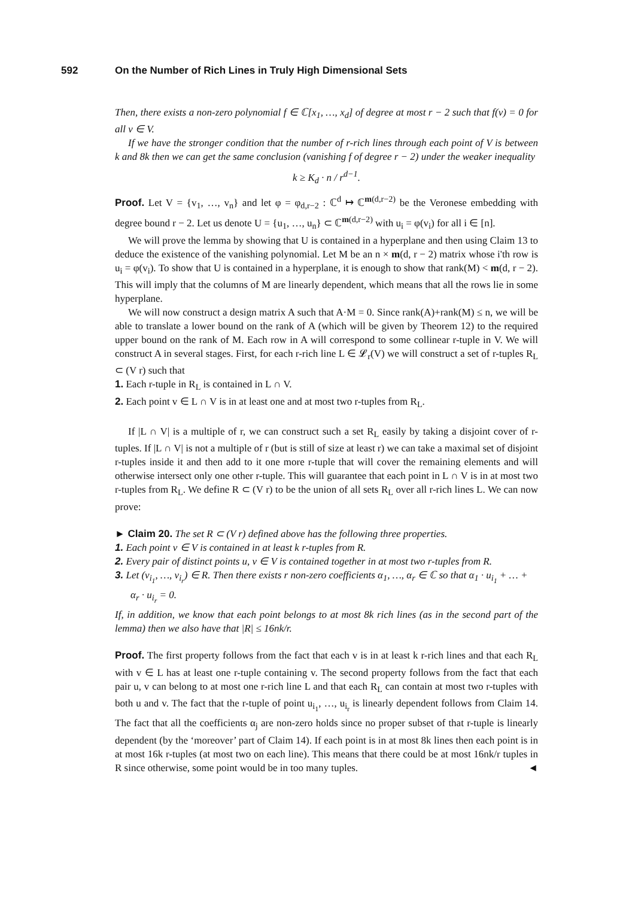592 On the Number of Rich Lines in Truly High Dimensional Sets
Then, there exists a non-zero polynomial f ∈ ℂ[x<sub>1</sub>, …, x<sub>d</sub>] of degree at most r − 2 such that f(v) = 0 for all v ∈ V.
If we have the stronger condition that the number of r-rich lines through each point of V is between k and 8k then we can get the same conclusion (vanishing f of degree r − 2) under the weaker inequality
k ≥ K<sub>d</sub> · n / r<sup>d−1</sup>.
Proof. Let V = {v<sub>1</sub>, …, v<sub>n</sub>} and let φ = φ<sub>d,r−2</sub> : ℂ<sup>d</sup> ↦ ℂ<sup>m(d,r−2)</sup> be the Veronese embedding with degree bound r − 2. Let us denote U = {u<sub>1</sub>, …, u<sub>n</sub>} ⊂ ℂ<sup>m(d,r−2)</sup> with u<sub>i</sub> = φ(v<sub>i</sub>) for all i ∈ [n].
We will prove the lemma by showing that U is contained in a hyperplane and then using Claim 13 to deduce the existence of the vanishing polynomial. Let M be an n × m(d, r − 2) matrix whose i'th row is u<sub>i</sub> = φ(v<sub>i</sub>). To show that U is contained in a hyperplane, it is enough to show that rank(M) < m(d, r − 2). This will imply that the columns of M are linearly dependent, which means that all the rows lie in some hyperplane.
We will now construct a design matrix A such that A·M = 0. Since rank(A)+rank(M) ≤ n, we will be able to translate a lower bound on the rank of A (which will be given by Theorem 12) to the required upper bound on the rank of M. Each row in A will correspond to some collinear r-tuple in V. We will construct A in several stages. First, for each r-rich line L ∈ 𝓛<sub>r</sub>(V) we will construct a set of r-tuples R<sub>L</sub> ⊂ (V r) such that
1. Each r-tuple in R<sub>L</sub> is contained in L ∩ V.
2. Each point v ∈ L ∩ V is in at least one and at most two r-tuples from R<sub>L</sub>.
If |L ∩ V| is a multiple of r, we can construct such a set R<sub>L</sub> easily by taking a disjoint cover of r-tuples. If |L ∩ V| is not a multiple of r (but is still of size at least r) we can take a maximal set of disjoint r-tuples inside it and then add to it one more r-tuple that will cover the remaining elements and will otherwise intersect only one other r-tuple. This will guarantee that each point in L ∩ V is in at most two r-tuples from R<sub>L</sub>. We define R ⊂ (V r) to be the union of all sets R<sub>L</sub> over all r-rich lines L. We can now prove:
► Claim 20. The set R ⊂ (V r) defined above has the following three properties.
1. Each point v ∈ V is contained in at least k r-tuples from R.
2. Every pair of distinct points u, v ∈ V is contained together in at most two r-tuples from R.
3. Let (v<sub>i<sub>1</sub></sub>, …, v<sub>i<sub>r</sub></sub>) ∈ R. Then there exists r non-zero coefficients α<sub>1</sub>, …, α<sub>r</sub> ∈ ℂ so that α<sub>1</sub> · u<sub>i<sub>1</sub></sub> + … + α<sub>r</sub> · u<sub>i<sub>r</sub></sub> = 0.
If, in addition, we know that each point belongs to at most 8k rich lines (as in the second part of the lemma) then we also have that |R| ≤ 16nk/r.
Proof. The first property follows from the fact that each v is in at least k r-rich lines and that each R<sub>L</sub> with v ∈ L has at least one r-tuple containing v. The second property follows from the fact that each pair u, v can belong to at most one r-rich line L and that each R<sub>L</sub> can contain at most two r-tuples with both u and v. The fact that the r-tuple of point u<sub>i<sub>1</sub></sub>, …, u<sub>i<sub>r</sub></sub> is linearly dependent follows from Claim 14. The fact that all the coefficients α<sub>j</sub> are non-zero holds since no proper subset of that r-tuple is linearly dependent (by the ‘moreover’ part of Claim 14). If each point is in at most 8k lines then each point is in at most 16k r-tuples (at most two on each line). This means that there could be at most 16nk/r tuples in R since otherwise, some point would be in too many tuples. ◄